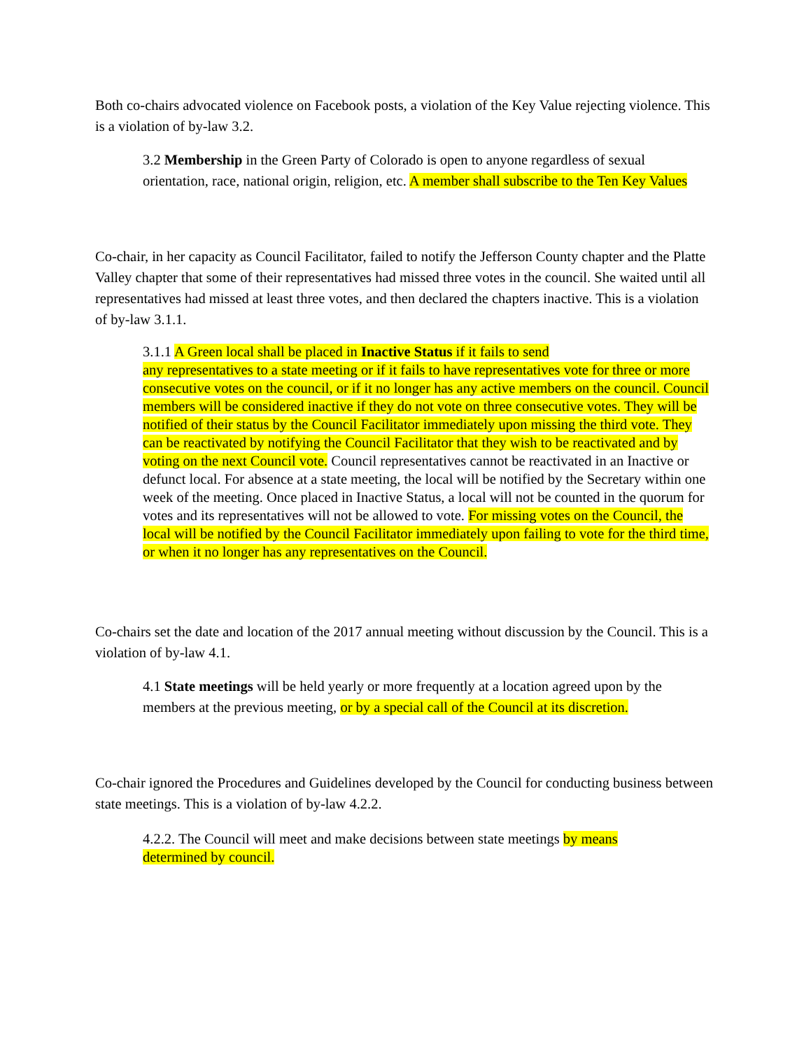Both co-chairs advocated violence on Facebook posts, a violation of the Key Value rejecting violence. This is a violation of by-law 3.2.
3.2 Membership in the Green Party of Colorado is open to anyone regardless of sexual orientation, race, national origin, religion, etc. A member shall subscribe to the Ten Key Values
Co-chair, in her capacity as Council Facilitator, failed to notify the Jefferson County chapter and the Platte Valley chapter that some of their representatives had missed three votes in the council. She waited until all representatives had missed at least three votes, and then declared the chapters inactive. This is a violation of by-law 3.1.1.
3.1.1 A Green local shall be placed in Inactive Status if it fails to send
any representatives to a state meeting or if it fails to have representatives vote for three or more consecutive votes on the council, or if it no longer has any active members on the council. Council members will be considered inactive if they do not vote on three consecutive votes. They will be notified of their status by the Council Facilitator immediately upon missing the third vote. They can be reactivated by notifying the Council Facilitator that they wish to be reactivated and by voting on the next Council vote. Council representatives cannot be reactivated in an Inactive or defunct local. For absence at a state meeting, the local will be notified by the Secretary within one week of the meeting. Once placed in Inactive Status, a local will not be counted in the quorum for votes and its representatives will not be allowed to vote. For missing votes on the Council, the local will be notified by the Council Facilitator immediately upon failing to vote for the third time, or when it no longer has any representatives on the Council.
Co-chairs set the date and location of the 2017 annual meeting without discussion by the Council. This is a violation of by-law 4.1.
4.1 State meetings will be held yearly or more frequently at a location agreed upon by the members at the previous meeting, or by a special call of the Council at its discretion.
Co-chair ignored the Procedures and Guidelines developed by the Council for conducting business between state meetings. This is a violation of by-law 4.2.2.
4.2.2. The Council will meet and make decisions between state meetings by means
determined by council.